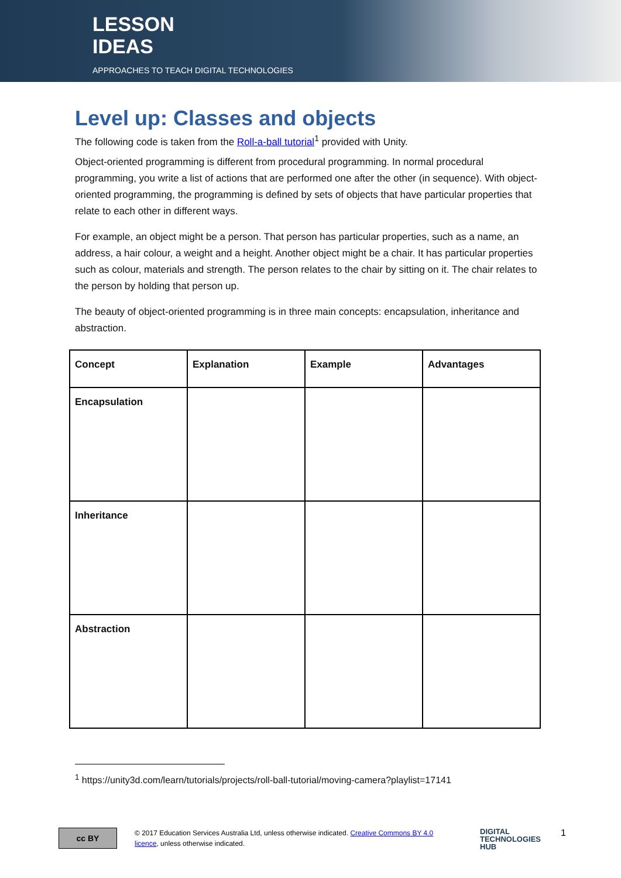LESSON
IDEAS
APPROACHES TO TEACH DIGITAL TECHNOLOGIES
Level up: Classes and objects
The following code is taken from the Roll-a-ball tutorial<sup>1</sup> provided with Unity.
Object-oriented programming is different from procedural programming. In normal procedural programming, you write a list of actions that are performed one after the other (in sequence). With object-oriented programming, the programming is defined by sets of objects that have particular properties that relate to each other in different ways.
For example, an object might be a person. That person has particular properties, such as a name, an address, a hair colour, a weight and a height. Another object might be a chair. It has particular properties such as colour, materials and strength. The person relates to the chair by sitting on it. The chair relates to the person by holding that person up.
The beauty of object-oriented programming is in three main concepts: encapsulation, inheritance and abstraction.
| Concept | Explanation | Example | Advantages |
| Encapsulation | | | |
| Inheritance | | | |
| Abstraction | | | |
<sup>1</sup> https://unity3d.com/learn/tutorials/projects/roll-ball-tutorial/moving-camera?playlist=17141
cc BY
© 2017 Education Services Australia Ltd, unless otherwise indicated. Creative Commons BY 4.0 licence, unless otherwise indicated.
DIGITAL
TECHNOLOGIES
HUB
1